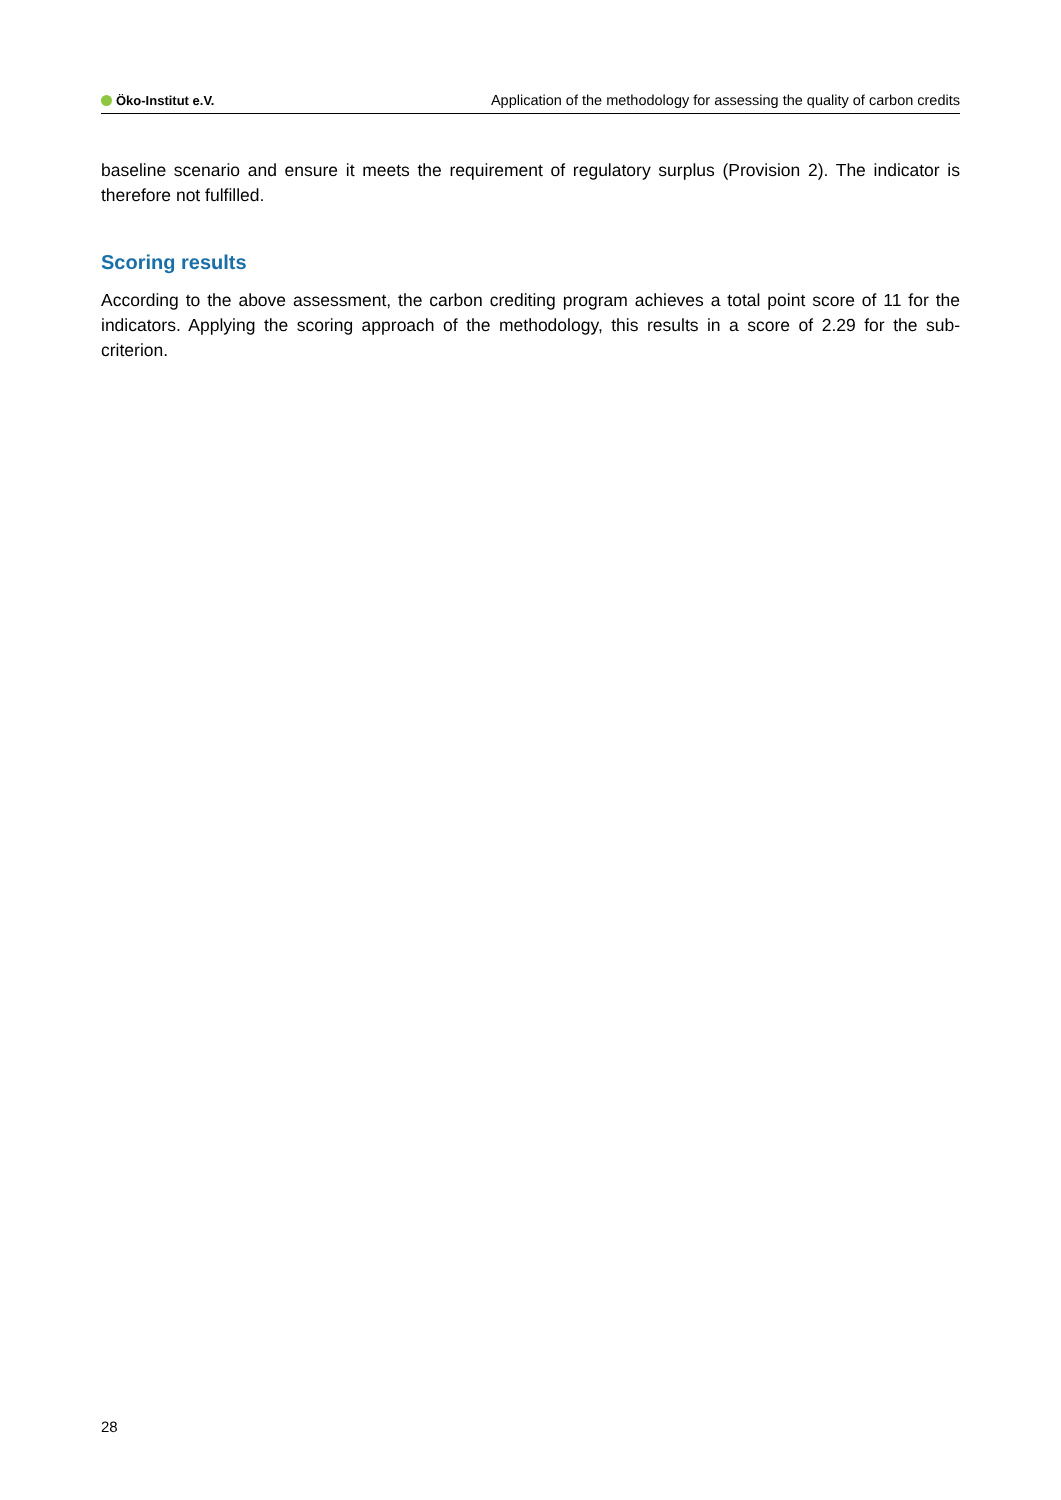Öko-Institut e.V.
Application of the methodology for assessing the quality of carbon credits
baseline scenario and ensure it meets the requirement of regulatory surplus (Provision 2). The indicator is therefore not fulfilled.
Scoring results
According to the above assessment, the carbon crediting program achieves a total point score of 11 for the indicators. Applying the scoring approach of the methodology, this results in a score of 2.29 for the sub-criterion.
28